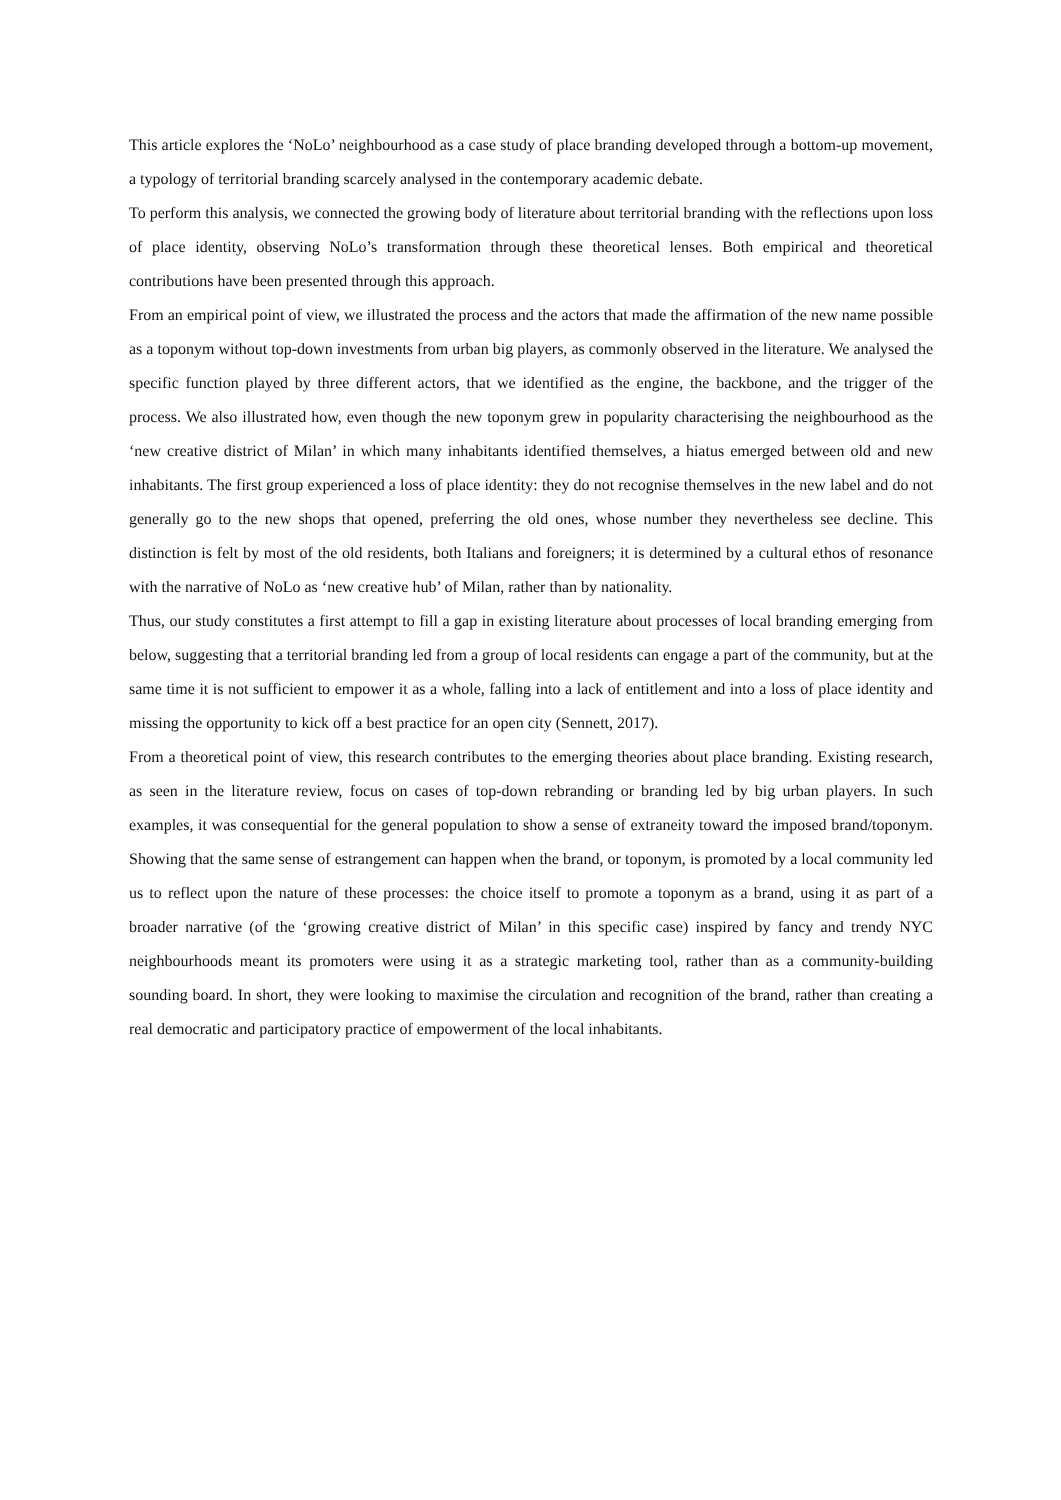This article explores the ‘NoLo’ neighbourhood as a case study of place branding developed through a bottom-up movement, a typology of territorial branding scarcely analysed in the contemporary academic debate.
To perform this analysis, we connected the growing body of literature about territorial branding with the reflections upon loss of place identity, observing NoLo’s transformation through these theoretical lenses. Both empirical and theoretical contributions have been presented through this approach.
From an empirical point of view, we illustrated the process and the actors that made the affirmation of the new name possible as a toponym without top-down investments from urban big players, as commonly observed in the literature. We analysed the specific function played by three different actors, that we identified as the engine, the backbone, and the trigger of the process. We also illustrated how, even though the new toponym grew in popularity characterising the neighbourhood as the ‘new creative district of Milan’ in which many inhabitants identified themselves, a hiatus emerged between old and new inhabitants. The first group experienced a loss of place identity: they do not recognise themselves in the new label and do not generally go to the new shops that opened, preferring the old ones, whose number they nevertheless see decline. This distinction is felt by most of the old residents, both Italians and foreigners; it is determined by a cultural ethos of resonance with the narrative of NoLo as ‘new creative hub’ of Milan, rather than by nationality.
Thus, our study constitutes a first attempt to fill a gap in existing literature about processes of local branding emerging from below, suggesting that a territorial branding led from a group of local residents can engage a part of the community, but at the same time it is not sufficient to empower it as a whole, falling into a lack of entitlement and into a loss of place identity and missing the opportunity to kick off a best practice for an open city (Sennett, 2017).
From a theoretical point of view, this research contributes to the emerging theories about place branding. Existing research, as seen in the literature review, focus on cases of top-down rebranding or branding led by big urban players. In such examples, it was consequential for the general population to show a sense of extraneity toward the imposed brand/toponym. Showing that the same sense of estrangement can happen when the brand, or toponym, is promoted by a local community led us to reflect upon the nature of these processes: the choice itself to promote a toponym as a brand, using it as part of a broader narrative (of the ‘growing creative district of Milan’ in this specific case) inspired by fancy and trendy NYC neighbourhoods meant its promoters were using it as a strategic marketing tool, rather than as a community-building sounding board. In short, they were looking to maximise the circulation and recognition of the brand, rather than creating a real democratic and participatory practice of empowerment of the local inhabitants.